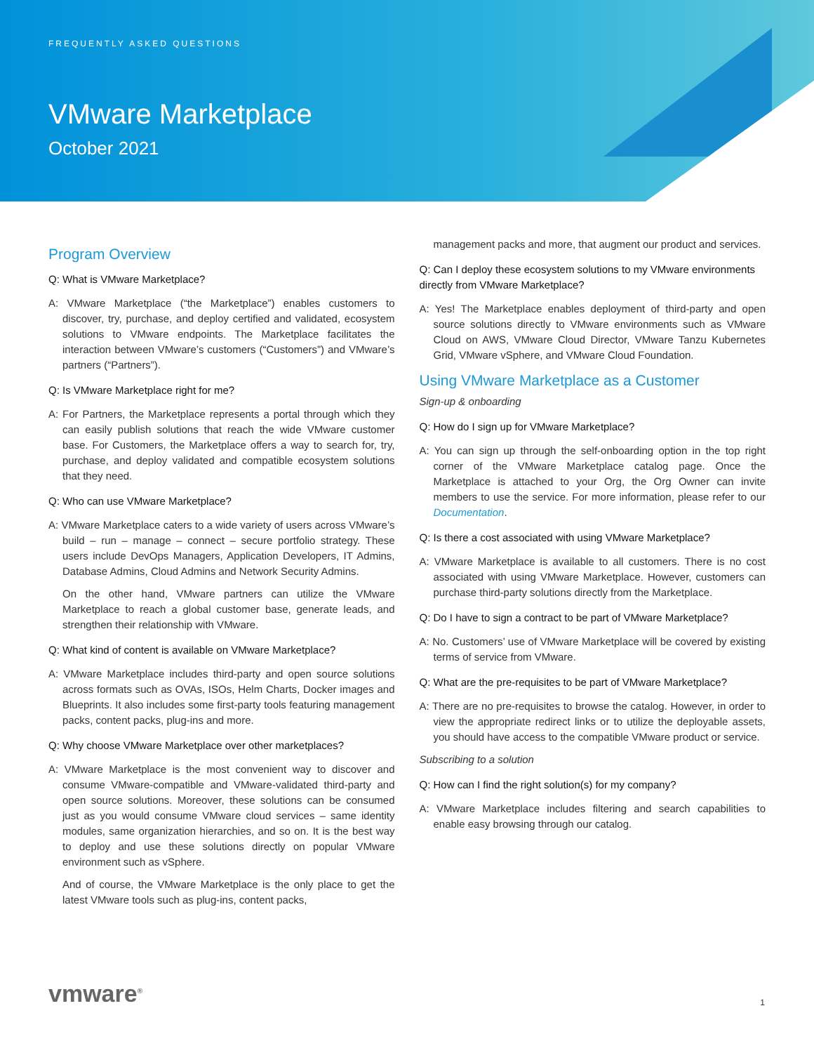FREQUENTLY ASKED QUESTIONS
VMware Marketplace
October 2021
Program Overview
Q: What is VMware Marketplace?
A: VMware Marketplace (“the Marketplace”) enables customers to discover, try, purchase, and deploy certified and validated, ecosystem solutions to VMware endpoints. The Marketplace facilitates the interaction between VMware’s customers (“Customers”) and VMware’s partners (“Partners”).
Q: Is VMware Marketplace right for me?
A: For Partners, the Marketplace represents a portal through which they can easily publish solutions that reach the wide VMware customer base. For Customers, the Marketplace offers a way to search for, try, purchase, and deploy validated and compatible ecosystem solutions that they need.
Q: Who can use VMware Marketplace?
A: VMware Marketplace caters to a wide variety of users across VMware’s build – run – manage – connect – secure portfolio strategy. These users include DevOps Managers, Application Developers, IT Admins, Database Admins, Cloud Admins and Network Security Admins.
On the other hand, VMware partners can utilize the VMware Marketplace to reach a global customer base, generate leads, and strengthen their relationship with VMware.
Q: What kind of content is available on VMware Marketplace?
A: VMware Marketplace includes third-party and open source solutions across formats such as OVAs, ISOs, Helm Charts, Docker images and Blueprints. It also includes some first-party tools featuring management packs, content packs, plug-ins and more.
Q: Why choose VMware Marketplace over other marketplaces?
A: VMware Marketplace is the most convenient way to discover and consume VMware-compatible and VMware-validated third-party and open source solutions. Moreover, these solutions can be consumed just as you would consume VMware cloud services – same identity modules, same organization hierarchies, and so on. It is the best way to deploy and use these solutions directly on popular VMware environment such as vSphere.
And of course, the VMware Marketplace is the only place to get the latest VMware tools such as plug-ins, content packs,
management packs and more, that augment our product and services.
Q: Can I deploy these ecosystem solutions to my VMware environments directly from VMware Marketplace?
A: Yes! The Marketplace enables deployment of third-party and open source solutions directly to VMware environments such as VMware Cloud on AWS, VMware Cloud Director, VMware Tanzu Kubernetes Grid, VMware vSphere, and VMware Cloud Foundation.
Using VMware Marketplace as a Customer
Sign-up & onboarding
Q: How do I sign up for VMware Marketplace?
A: You can sign up through the self-onboarding option in the top right corner of the VMware Marketplace catalog page. Once the Marketplace is attached to your Org, the Org Owner can invite members to use the service. For more information, please refer to our Documentation.
Q: Is there a cost associated with using VMware Marketplace?
A: VMware Marketplace is available to all customers. There is no cost associated with using VMware Marketplace. However, customers can purchase third-party solutions directly from the Marketplace.
Q: Do I have to sign a contract to be part of VMware Marketplace?
A: No. Customers’ use of VMware Marketplace will be covered by existing terms of service from VMware.
Q: What are the pre-requisites to be part of VMware Marketplace?
A: There are no pre-requisites to browse the catalog. However, in order to view the appropriate redirect links or to utilize the deployable assets, you should have access to the compatible VMware product or service.
Subscribing to a solution
Q: How can I find the right solution(s) for my company?
A: VMware Marketplace includes filtering and search capabilities to enable easy browsing through our catalog.
vmware<sup>®</sup> 1